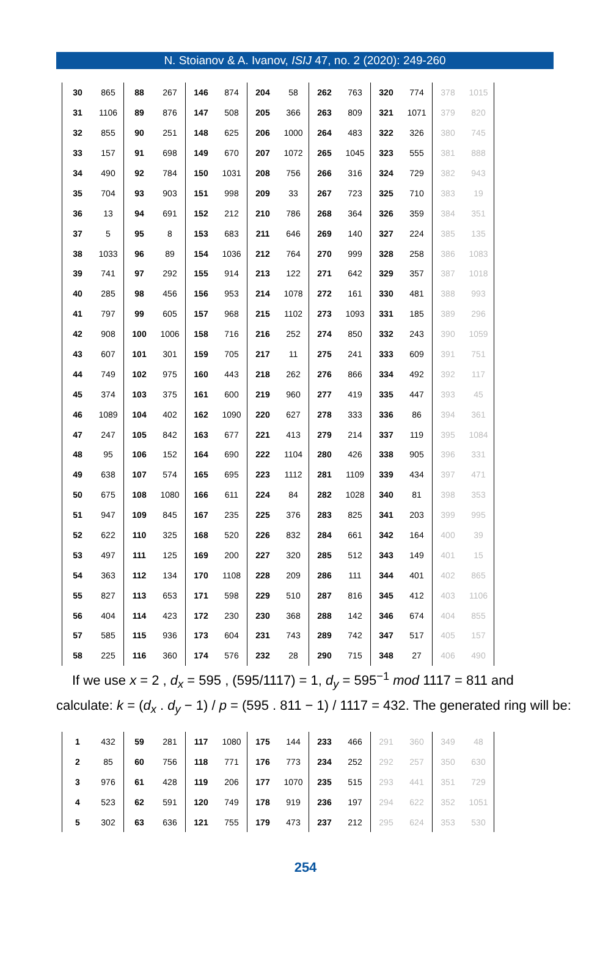N. Stoianov & A. Ivanov, ISIJ 47, no. 2 (2020): 249-260
| 30 | 865 | 88 | 267 | 146 | 874 | 204 | 58 | 262 | 763 | 320 | 774 | 378 | 1015 | |
| 31 | 1106 | 89 | 876 | 147 | 508 | 205 | 366 | 263 | 809 | 321 | 1071 | 379 | 820 | |
| 32 | 855 | 90 | 251 | 148 | 625 | 206 | 1000 | 264 | 483 | 322 | 326 | 380 | 745 | |
| 33 | 157 | 91 | 698 | 149 | 670 | 207 | 1072 | 265 | 1045 | 323 | 555 | 381 | 888 | |
| 34 | 490 | 92 | 784 | 150 | 1031 | 208 | 756 | 266 | 316 | 324 | 729 | 382 | 943 | |
| 35 | 704 | 93 | 903 | 151 | 998 | 209 | 33 | 267 | 723 | 325 | 710 | 383 | 19 | |
| 36 | 13 | 94 | 691 | 152 | 212 | 210 | 786 | 268 | 364 | 326 | 359 | 384 | 351 | |
| 37 | 5 | 95 | 8 | 153 | 683 | 211 | 646 | 269 | 140 | 327 | 224 | 385 | 135 | |
| 38 | 1033 | 96 | 89 | 154 | 1036 | 212 | 764 | 270 | 999 | 328 | 258 | 386 | 1083 | |
| 39 | 741 | 97 | 292 | 155 | 914 | 213 | 122 | 271 | 642 | 329 | 357 | 387 | 1018 | |
| 40 | 285 | 98 | 456 | 156 | 953 | 214 | 1078 | 272 | 161 | 330 | 481 | 388 | 993 | |
| 41 | 797 | 99 | 605 | 157 | 968 | 215 | 1102 | 273 | 1093 | 331 | 185 | 389 | 296 | |
| 42 | 908 | 100 | 1006 | 158 | 716 | 216 | 252 | 274 | 850 | 332 | 243 | 390 | 1059 | |
| 43 | 607 | 101 | 301 | 159 | 705 | 217 | 11 | 275 | 241 | 333 | 609 | 391 | 751 | |
| 44 | 749 | 102 | 975 | 160 | 443 | 218 | 262 | 276 | 866 | 334 | 492 | 392 | 117 | |
| 45 | 374 | 103 | 375 | 161 | 600 | 219 | 960 | 277 | 419 | 335 | 447 | 393 | 45 | |
| 46 | 1089 | 104 | 402 | 162 | 1090 | 220 | 627 | 278 | 333 | 336 | 86 | 394 | 361 | |
| 47 | 247 | 105 | 842 | 163 | 677 | 221 | 413 | 279 | 214 | 337 | 119 | 395 | 1084 | |
| 48 | 95 | 106 | 152 | 164 | 690 | 222 | 1104 | 280 | 426 | 338 | 905 | 396 | 331 | |
| 49 | 638 | 107 | 574 | 165 | 695 | 223 | 1112 | 281 | 1109 | 339 | 434 | 397 | 471 | |
| 50 | 675 | 108 | 1080 | 166 | 611 | 224 | 84 | 282 | 1028 | 340 | 81 | 398 | 353 | |
| 51 | 947 | 109 | 845 | 167 | 235 | 225 | 376 | 283 | 825 | 341 | 203 | 399 | 995 | |
| 52 | 622 | 110 | 325 | 168 | 520 | 226 | 832 | 284 | 661 | 342 | 164 | 400 | 39 | |
| 53 | 497 | 111 | 125 | 169 | 200 | 227 | 320 | 285 | 512 | 343 | 149 | 401 | 15 | |
| 54 | 363 | 112 | 134 | 170 | 1108 | 228 | 209 | 286 | 111 | 344 | 401 | 402 | 865 | |
| 55 | 827 | 113 | 653 | 171 | 598 | 229 | 510 | 287 | 816 | 345 | 412 | 403 | 1106 | |
| 56 | 404 | 114 | 423 | 172 | 230 | 230 | 368 | 288 | 142 | 346 | 674 | 404 | 855 | |
| 57 | 585 | 115 | 936 | 173 | 604 | 231 | 743 | 289 | 742 | 347 | 517 | 405 | 157 | |
| 58 | 225 | 116 | 360 | 174 | 576 | 232 | 28 | 290 | 715 | 348 | 27 | 406 | 490 | |
If we use x = 2 , d<sub>x</sub> = 595 , (595/1117) = 1, d<sub>y</sub> = 595<sup>−1</sup> mod 1117 = 811 and
calculate: k = (d<sub>x</sub> . d<sub>y</sub> − 1) / p = (595 . 811 − 1) / 1117 = 432. The generated ring will be:
| 1 | 432 | 59 | 281 | 117 | 1080 | 175 | 144 | 233 | 466 | 291 | 360 | 349 | 48 | |
| 2 | 85 | 60 | 756 | 118 | 771 | 176 | 773 | 234 | 252 | 292 | 257 | 350 | 630 | |
| 3 | 976 | 61 | 428 | 119 | 206 | 177 | 1070 | 235 | 515 | 293 | 441 | 351 | 729 | |
| 4 | 523 | 62 | 591 | 120 | 749 | 178 | 919 | 236 | 197 | 294 | 622 | 352 | 1051 | |
| 5 | 302 | 63 | 636 | 121 | 755 | 179 | 473 | 237 | 212 | 295 | 624 | 353 | 530 | |
254